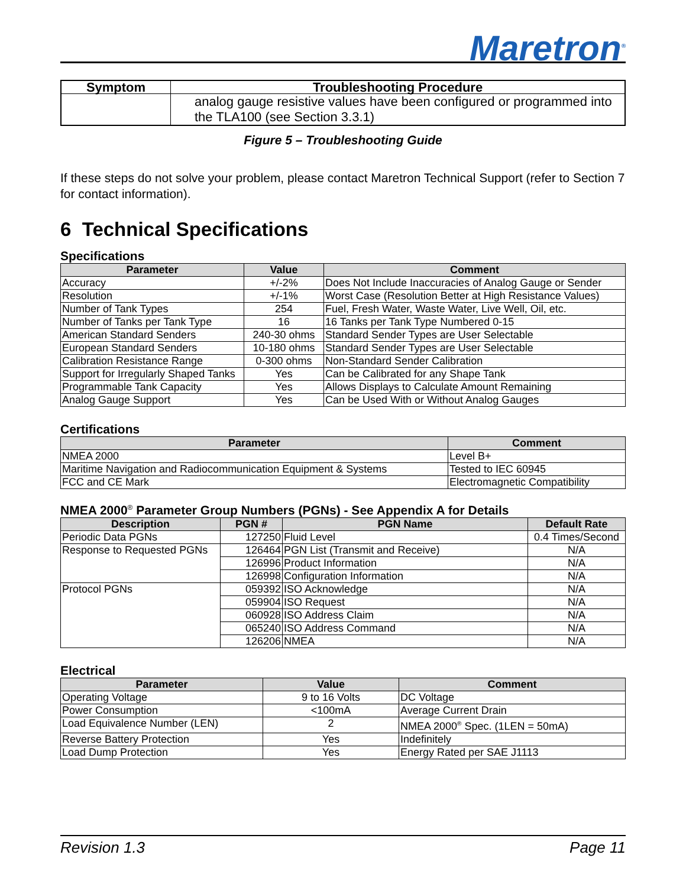Maretron<sup>®</sup>
| Symptom | Troubleshooting Procedure |
| --- | --- |
| | analog gauge resistive values have been configured or programmed into the TLA100 (see Section 3.3.1) |
Figure 5 – Troubleshooting Guide
If these steps do not solve your problem, please contact Maretron Technical Support (refer to Section 7 for contact information).
6 Technical Specifications
Specifications
| Parameter | Value | Comment |
| --- | --- | --- |
| Accuracy | +/-2% | Does Not Include Inaccuracies of Analog Gauge or Sender |
| Resolution | +/-1% | Worst Case (Resolution Better at High Resistance Values) |
| Number of Tank Types | 254 | Fuel, Fresh Water, Waste Water, Live Well, Oil, etc. |
| Number of Tanks per Tank Type | 16 | 16 Tanks per Tank Type Numbered 0-15 |
| American Standard Senders | 240-30 ohms | Standard Sender Types are User Selectable |
| European Standard Senders | 10-180 ohms | Standard Sender Types are User Selectable |
| Calibration Resistance Range | 0-300 ohms | Non-Standard Sender Calibration |
| Support for Irregularly Shaped Tanks | Yes | Can be Calibrated for any Shape Tank |
| Programmable Tank Capacity | Yes | Allows Displays to Calculate Amount Remaining |
| Analog Gauge Support | Yes | Can be Used With or Without Analog Gauges |
Certifications
| Parameter | Comment |
| --- | --- |
| NMEA 2000 | Level B+ |
| Maritime Navigation and Radiocommunication Equipment & Systems | Tested to IEC 60945 |
| FCC and CE Mark | Electromagnetic Compatibility |
NMEA 2000<sup>®</sup> Parameter Group Numbers (PGNs) - See Appendix A for Details
| Description | PGN # | PGN Name | Default Rate |
| --- | --- | --- | --- |
| Periodic Data PGNs | 127250 | Fluid Level | 0.4 Times/Second |
| Response to Requested PGNs | 126464 | PGN List (Transmit and Receive) | N/A |
| | 126996 | Product Information | N/A |
| | 126998 | Configuration Information | N/A |
| Protocol PGNs | 059392 | ISO Acknowledge | N/A |
| | 059904 | ISO Request | N/A |
| | 060928 | ISO Address Claim | N/A |
| | 065240 | ISO Address Command | N/A |
| | 126206 | NMEA | N/A |
Electrical
| Parameter | Value | Comment |
| --- | --- | --- |
| Operating Voltage | 9 to 16 Volts | DC Voltage |
| Power Consumption | <100mA | Average Current Drain |
| Load Equivalence Number (LEN) | 2 | NMEA 2000<sup>®</sup> Spec. (1LEN = 50mA) |
| Reverse Battery Protection | Yes | Indefinitely |
| Load Dump Protection | Yes | Energy Rated per SAE J1113 |
Revision 1.3 Page 11